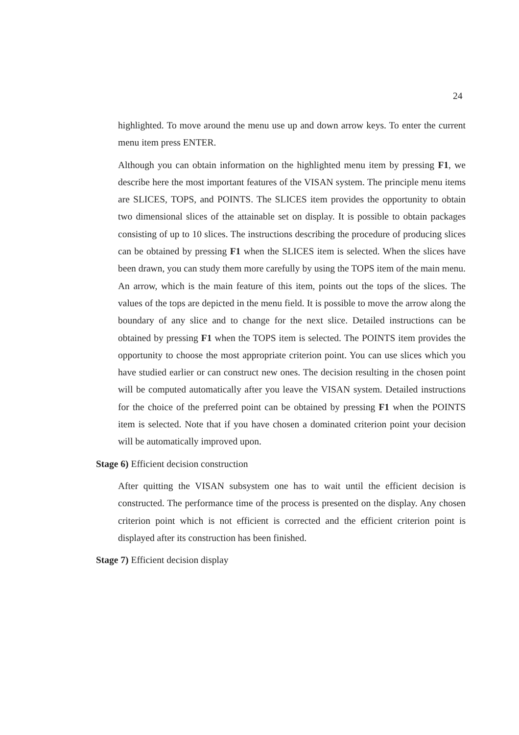24
highlighted. To move around the menu use up and down arrow keys. To enter the current menu item press ENTER.
Although you can obtain information on the highlighted menu item by pressing F1, we describe here the most important features of the VISAN system. The principle menu items are SLICES, TOPS, and POINTS. The SLICES item provides the opportunity to obtain two dimensional slices of the attainable set on display. It is possible to obtain packages consisting of up to 10 slices. The instructions describing the procedure of producing slices can be obtained by pressing F1 when the SLICES item is selected. When the slices have been drawn, you can study them more carefully by using the TOPS item of the main menu. An arrow, which is the main feature of this item, points out the tops of the slices. The values of the tops are depicted in the menu field. It is possible to move the arrow along the boundary of any slice and to change for the next slice. Detailed instructions can be obtained by pressing F1 when the TOPS item is selected. The POINTS item provides the opportunity to choose the most appropriate criterion point. You can use slices which you have studied earlier or can construct new ones. The decision resulting in the chosen point will be computed automatically after you leave the VISAN system. Detailed instructions for the choice of the preferred point can be obtained by pressing F1 when the POINTS item is selected. Note that if you have chosen a dominated criterion point your decision will be automatically improved upon.
Stage 6) Efficient decision construction
After quitting the VISAN subsystem one has to wait until the efficient decision is constructed. The performance time of the process is presented on the display. Any chosen criterion point which is not efficient is corrected and the efficient criterion point is displayed after its construction has been finished.
Stage 7) Efficient decision display